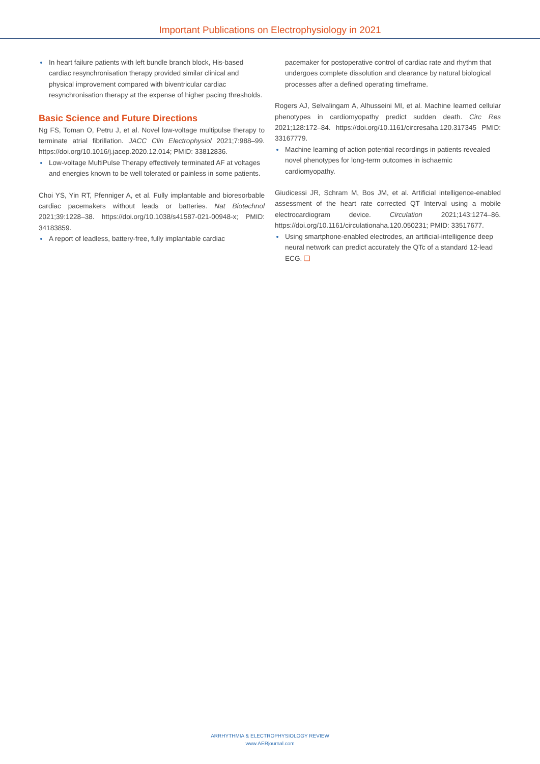Important Publications on Electrophysiology in 2021
In heart failure patients with left bundle branch block, His-based cardiac resynchronisation therapy provided similar clinical and physical improvement compared with biventricular cardiac resynchronisation therapy at the expense of higher pacing thresholds.
Basic Science and Future Directions
Ng FS, Toman O, Petru J, et al. Novel low-voltage multipulse therapy to terminate atrial fibrillation. JACC Clin Electrophysiol 2021;7:988–99. https://doi.org/10.1016/j.jacep.2020.12.014; PMID: 33812836.
Low-voltage MultiPulse Therapy effectively terminated AF at voltages and energies known to be well tolerated or painless in some patients.
Choi YS, Yin RT, Pfenniger A, et al. Fully implantable and bioresorbable cardiac pacemakers without leads or batteries. Nat Biotechnol 2021;39:1228–38. https://doi.org/10.1038/s41587-021-00948-x; PMID: 34183859.
A report of leadless, battery-free, fully implantable cardiac
pacemaker for postoperative control of cardiac rate and rhythm that undergoes complete dissolution and clearance by natural biological processes after a defined operating timeframe.
Rogers AJ, Selvalingam A, Alhusseini MI, et al. Machine learned cellular phenotypes in cardiomyopathy predict sudden death. Circ Res 2021;128:172–84. https://doi.org/10.1161/circresaha.120.317345 PMID: 33167779.
Machine learning of action potential recordings in patients revealed novel phenotypes for long-term outcomes in ischaemic cardiomyopathy.
Giudicessi JR, Schram M, Bos JM, et al. Artificial intelligence-enabled assessment of the heart rate corrected QT Interval using a mobile electrocardiogram device. Circulation 2021;143:1274–86. https://doi.org/10.1161/circulationaha.120.050231; PMID: 33517677.
Using smartphone-enabled electrodes, an artificial-intelligence deep neural network can predict accurately the QTc of a standard 12-lead ECG. ❑
ARRHYTHMIA & ELECTROPHYSIOLOGY REVIEW
www.AERjournal.com